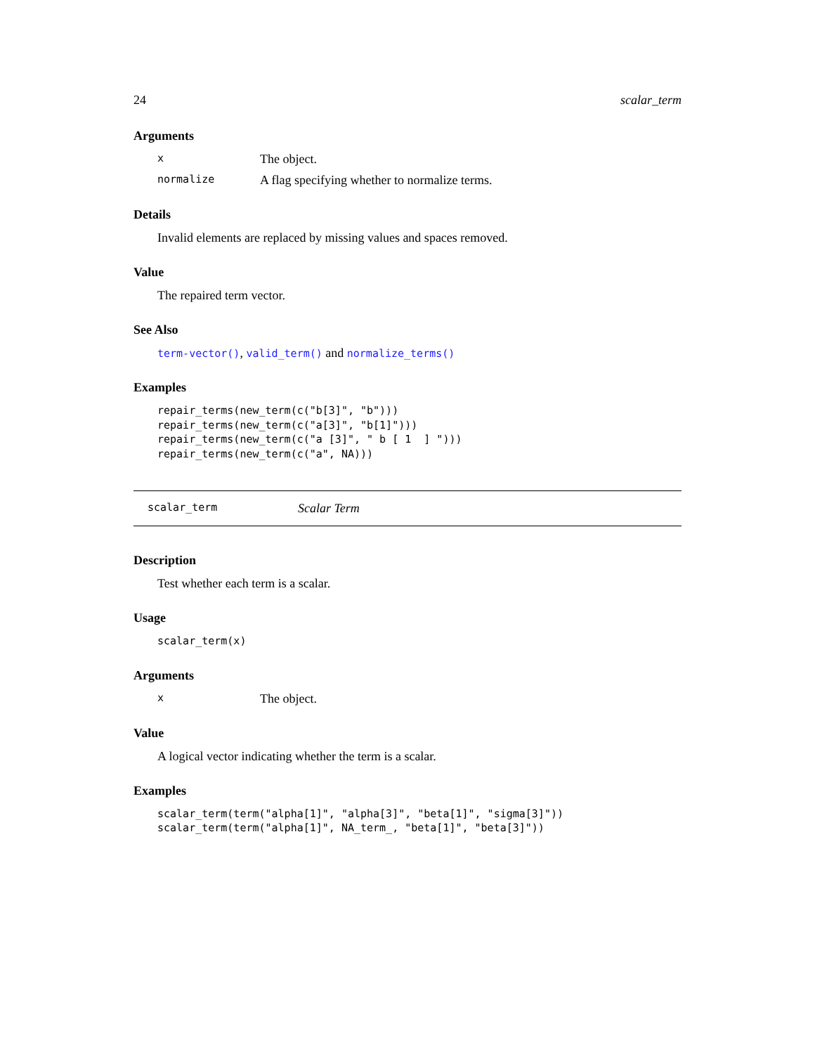24 scalar_term
Arguments
x The object.
normalize A flag specifying whether to normalize terms.
Details
Invalid elements are replaced by missing values and spaces removed.
Value
The repaired term vector.
See Also
term-vector(), valid_term() and normalize_terms()
Examples
repair_terms(new_term(c("b[3]", "b")))
repair_terms(new_term(c("a[3]", "b[1]")))
repair_terms(new_term(c("a [3]", " b [ 1  ] ")))
repair_terms(new_term(c("a", NA)))
scalar_term Scalar Term
Description
Test whether each term is a scalar.
Usage
scalar_term(x)
Arguments
x The object.
Value
A logical vector indicating whether the term is a scalar.
Examples
scalar_term(term("alpha[1]", "alpha[3]", "beta[1]", "sigma[3]"))
scalar_term(term("alpha[1]", NA_term_, "beta[1]", "beta[3]"))